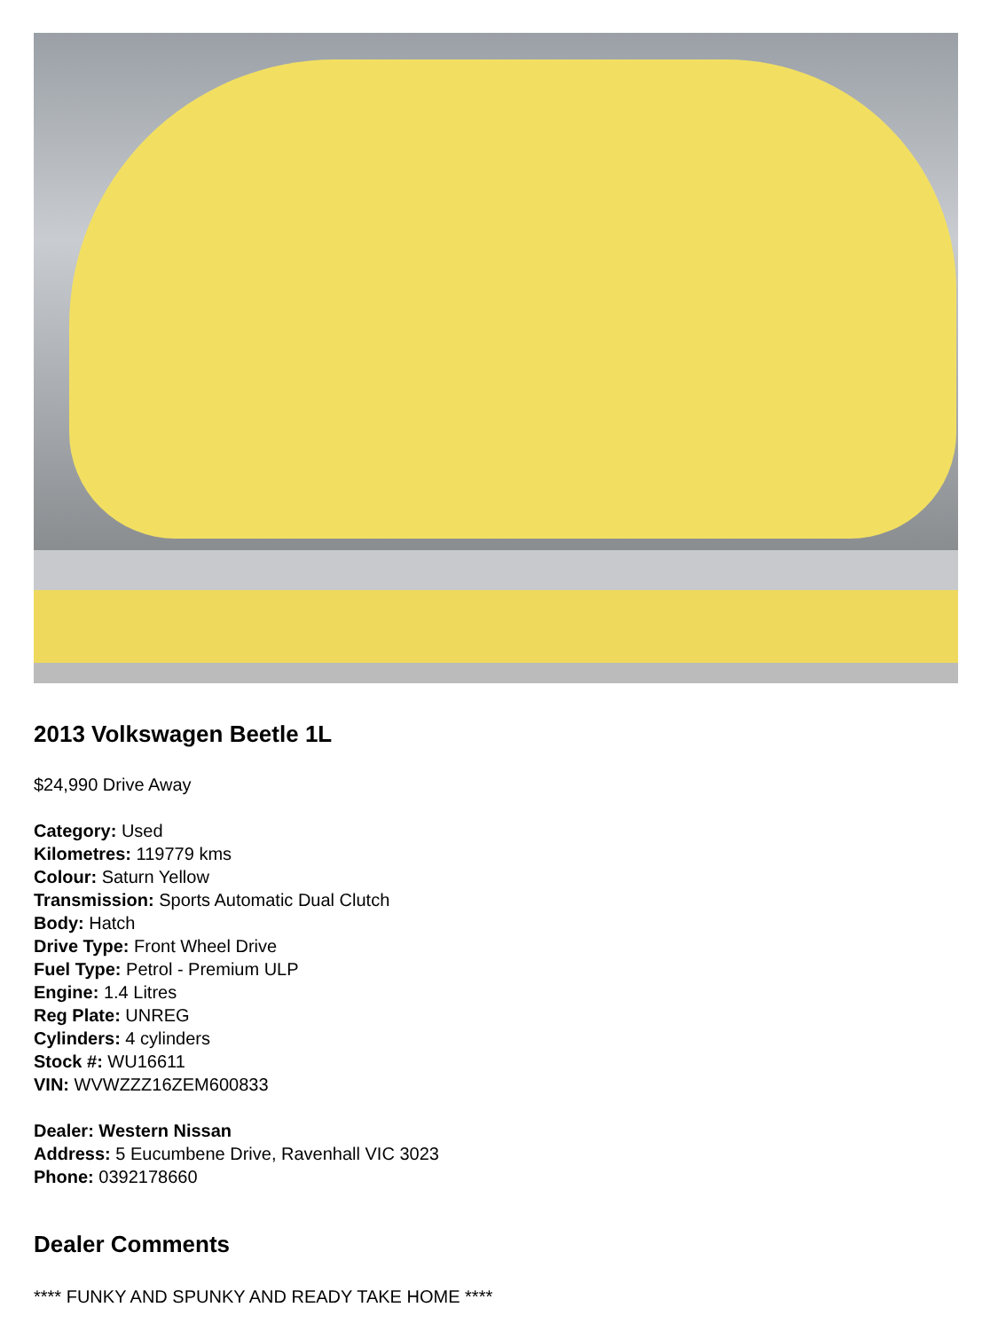2013 Volkswagen Beetle 1L
$24,990 Drive Away
Category: Used
Kilometres: 119779 kms
Colour: Saturn Yellow
Transmission: Sports Automatic Dual Clutch
Body: Hatch
Drive Type: Front Wheel Drive
Fuel Type: Petrol - Premium ULP
Engine: 1.4 Litres
Reg Plate: UNREG
Cylinders: 4 cylinders
Stock #: WU16611
VIN: WVWZZZ16ZEM600833
Dealer: Western Nissan
Address: 5 Eucumbene Drive, Ravenhall VIC 3023
Phone: 0392178660
Dealer Comments
**** FUNKY AND SPUNKY AND READY TAKE HOME ****